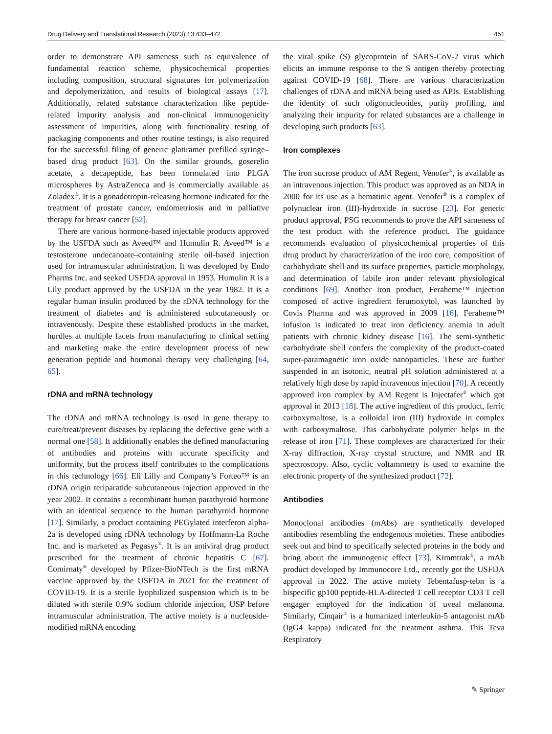Drug Delivery and Translational Research (2023) 13:433–472 451
order to demonstrate API sameness such as equivalence of fundamental reaction scheme, physicochemical properties including composition, structural signatures for polymerization and depolymerization, and results of biological assays [17]. Additionally, related substance characterization like peptide-related impurity analysis and non-clinical immunogenicity assessment of impurities, along with functionality testing of packaging components and other routine testings, is also required for the successful filing of generic glatiramer prefilled syringe–based drug product [63]. On the similar grounds, goserelin acetate, a decapeptide, has been formulated into PLGA microspheres by AstraZeneca and is commercially available as Zoladex<sup>®</sup>. It is a gonadotropin-releasing hormone indicated for the treatment of prostate cancer, endometriosis and in palliative therapy for breast cancer [52].
There are various hormone-based injectable products approved by the USFDA such as Aveed™ and Humulin R. Aveed™ is a testosterone undecanoate–containing sterile oil-based injection used for intramuscular administration. It was developed by Endo Pharms Inc. and seeked USFDA approval in 1953. Humulin R is a Lily product approved by the USFDA in the year 1982. It is a regular human insulin produced by the rDNA technology for the treatment of diabetes and is administered subcutaneously or intravenously. Despite these established products in the market, hurdles at multiple facets from manufacturing to clinical setting and marketing make the entire development process of new generation peptide and hormonal therapy very challenging [64, 65].
rDNA and mRNA technology
The rDNA and mRNA technology is used in gene therapy to cure/treat/prevent diseases by replacing the defective gene with a normal one [58]. It additionally enables the defined manufacturing of antibodies and proteins with accurate specificity and uniformity, but the process itself contributes to the complications in this technology [66]. Eli Lilly and Company’s Forteo™ is an rDNA origin teriparatide subcutaneous injection approved in the year 2002. It contains a recombinant human parathyroid hormone with an identical sequence to the human parathyroid hormone [17]. Similarly, a product containing PEGylated interferon alpha-2a is developed using rDNA technology by Hoffmann-La Roche Inc. and is marketed as Pegasys<sup>®</sup>. It is an antiviral drug product prescribed for the treatment of chronic hepatitis C [67]. Comirnaty<sup>®</sup> developed by Pfizer-BioNTech is the first mRNA vaccine approved by the USFDA in 2021 for the treatment of COVID-19. It is a sterile lyophilized suspension which is to be diluted with sterile 0.9% sodium chloride injection, USP before intramuscular administration. The active moiety is a nucleoside-modified mRNA encoding
the viral spike (S) glycoprotein of SARS-CoV-2 virus which elicits an immune response to the S antigen thereby protecting against COVID-19 [68]. There are various characterization challenges of rDNA and mRNA being used as APIs. Establishing the identity of such oligonucleotides, purity profiling, and analyzing their impurity for related substances are a challenge in developing such products [63].
Iron complexes
The iron sucrose product of AM Regent, Venofer<sup>®</sup>, is available as an intravenous injection. This product was approved as an NDA in 2000 for its use as a hematinic agent. Venofer<sup>®</sup> is a complex of polynuclear iron (III)-hydroxide in sucrose [23]. For generic product approval, PSG recommends to prove the API sameness of the test product with the reference product. The guidance recommends evaluation of physicochemical properties of this drug product by characterization of the iron core, composition of carbohydrate shell and its surface properties, particle morphology, and determination of labile iron under relevant physiological conditions [69]. Another iron product, Feraheme™ injection composed of active ingredient ferumoxytol, was launched by Covis Pharma and was approved in 2009 [16]. Feraheme™ infusion is indicated to treat iron deficiency anemia in adult patients with chronic kidney disease [16]. The semi-synthetic carbohydrate shell confers the complexity of the product-coated super-paramagnetic iron oxide nanoparticles. These are further suspended in an isotonic, neutral pH solution administered at a relatively high dose by rapid intravenous injection [70]. A recently approved iron complex by AM Regent is Injectafer<sup>®</sup> which got approval in 2013 [18]. The active ingredient of this product, ferric carboxymaltose, is a colloidal iron (III) hydroxide in complex with carboxymaltose. This carbohydrate polymer helps in the release of iron [71]. These complexes are characterized for their X-ray diffraction, X-ray crystal structure, and NMR and IR spectroscopy. Also, cyclic voltammetry is used to examine the electronic property of the synthesized product [72].
Antibodies
Monoclonal antibodies (mAbs) are synthetically developed antibodies resembling the endogenous moieties. These antibodies seek out and bind to specifically selected proteins in the body and bring about the immunogenic effect [73]. Kimmtrak<sup>®</sup>, a mAb product developed by Immunocore Ltd., recently got the USFDA approval in 2022. The active moiety Tebentafusp-tebn is a bispecific gp100 peptide-HLA-directed T cell receptor CD3 T cell engager employed for the indication of uveal melanoma. Similarly, Cinqair<sup>®</sup> is a humanized interleukin-5 antagonist mAb (IgG4 kappa) indicated for the treatment asthma. This Teva Respiratory
✎ Springer